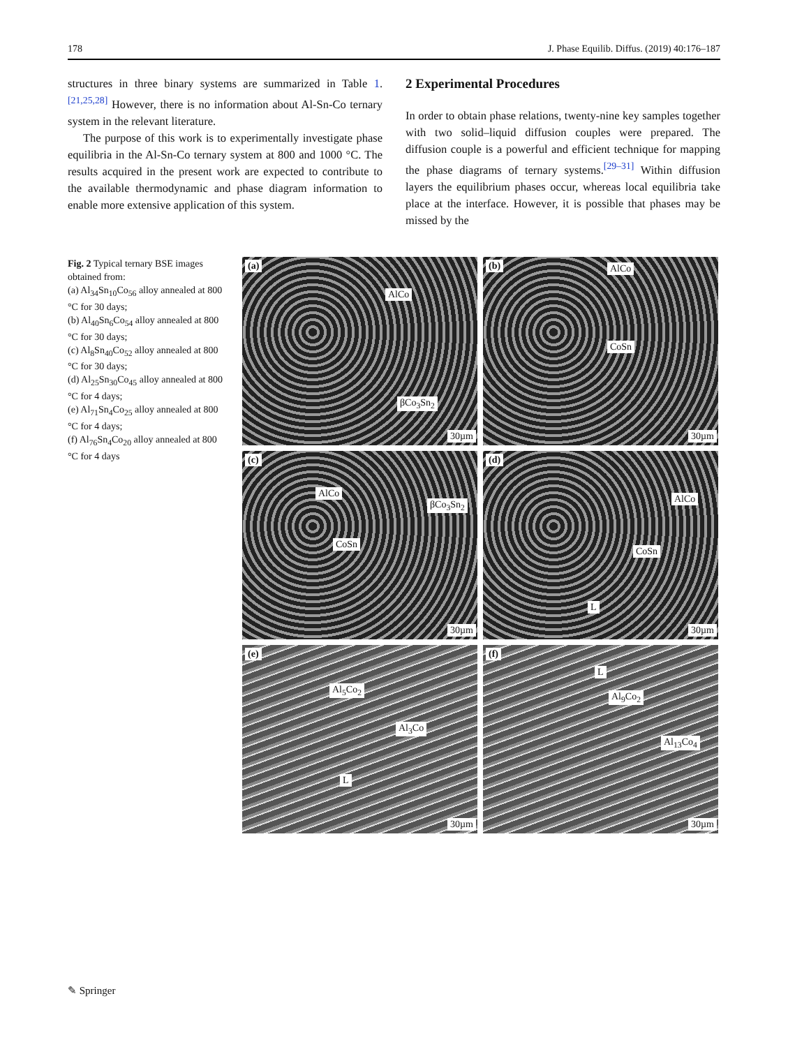178 J. Phase Equilib. Diffus. (2019) 40:176–187
structures in three binary systems are summarized in Table 1.<sup>[21,25,28]</sup> However, there is no information about Al-Sn-Co ternary system in the relevant literature.
The purpose of this work is to experimentally investigate phase equilibria in the Al-Sn-Co ternary system at 800 and 1000 °C. The results acquired in the present work are expected to contribute to the available thermodynamic and phase diagram information to enable more extensive application of this system.
2 Experimental Procedures
In order to obtain phase relations, twenty-nine key samples together with two solid–liquid diffusion couples were prepared. The diffusion couple is a powerful and efficient technique for mapping the phase diagrams of ternary systems.<sup>[29–31]</sup> Within diffusion layers the equilibrium phases occur, whereas local equilibria take place at the interface. However, it is possible that phases may be missed by the
Fig. 2 Typical ternary BSE images obtained from:
(a) Al<sub>34</sub>Sn<sub>10</sub>Co<sub>56</sub> alloy annealed at 800 °C for 30 days;
(b) Al<sub>40</sub>Sn<sub>6</sub>Co<sub>54</sub> alloy annealed at 800 °C for 30 days;
(c) Al<sub>8</sub>Sn<sub>40</sub>Co<sub>52</sub> alloy annealed at 800 °C for 30 days;
(d) Al<sub>25</sub>Sn<sub>30</sub>Co<sub>45</sub> alloy annealed at 800 °C for 4 days;
(e) Al<sub>71</sub>Sn<sub>4</sub>Co<sub>25</sub> alloy annealed at 800 °C for 4 days;
(f) Al<sub>76</sub>Sn<sub>4</sub>Co<sub>20</sub> alloy annealed at 800 °C for 4 days
(a)
AlCo
βCo<sub>3</sub>Sn<sub>2</sub>
30µm
(b) AlCo
CoSn
30µm
(c)
AlCo
βCo<sub>3</sub>Sn<sub>2</sub>
CoSn
30µm
(d)
AlCo
CoSn
L
30µm
(e)
Al<sub>5</sub>Co<sub>2</sub>
Al<sub>3</sub>Co
L
30µm
(f)
L
Al<sub>9</sub>Co<sub>2</sub>
Al<sub>13</sub>Co<sub>4</sub>
30µm
✎ Springer